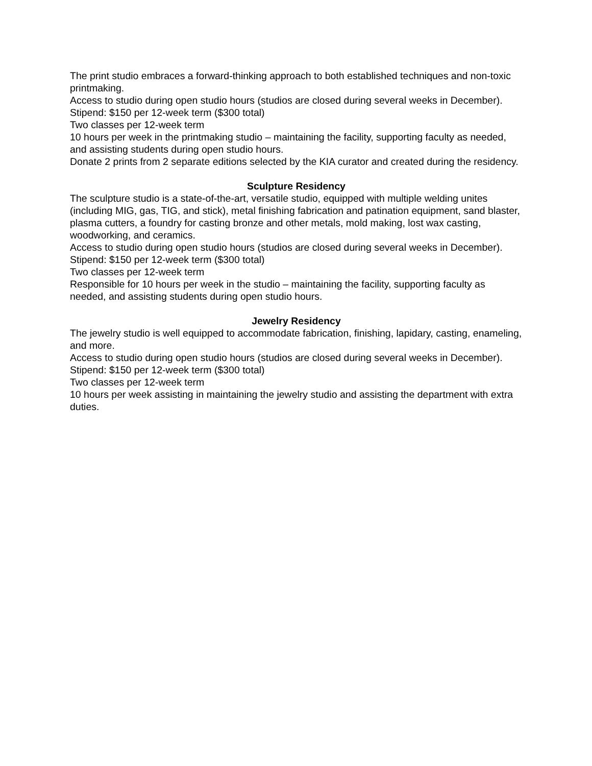The print studio embraces a forward-thinking approach to both established techniques and non-toxic printmaking.
Access to studio during open studio hours (studios are closed during several weeks in December).
Stipend: $150 per 12-week term ($300 total)
Two classes per 12-week term
10 hours per week in the printmaking studio – maintaining the facility, supporting faculty as needed, and assisting students during open studio hours.
Donate 2 prints from 2 separate editions selected by the KIA curator and created during the residency.
Sculpture Residency
The sculpture studio is a state-of-the-art, versatile studio, equipped with multiple welding unites (including MIG, gas, TIG, and stick), metal finishing fabrication and patination equipment, sand blaster, plasma cutters, a foundry for casting bronze and other metals, mold making, lost wax casting, woodworking, and ceramics.
Access to studio during open studio hours (studios are closed during several weeks in December).
Stipend: $150 per 12-week term ($300 total)
Two classes per 12-week term
Responsible for 10 hours per week in the studio – maintaining the facility, supporting faculty as needed, and assisting students during open studio hours.
Jewelry Residency
The jewelry studio is well equipped to accommodate fabrication, finishing, lapidary, casting, enameling, and more.
Access to studio during open studio hours (studios are closed during several weeks in December).
Stipend: $150 per 12-week term ($300 total)
Two classes per 12-week term
10 hours per week assisting in maintaining the jewelry studio and assisting the department with extra duties.